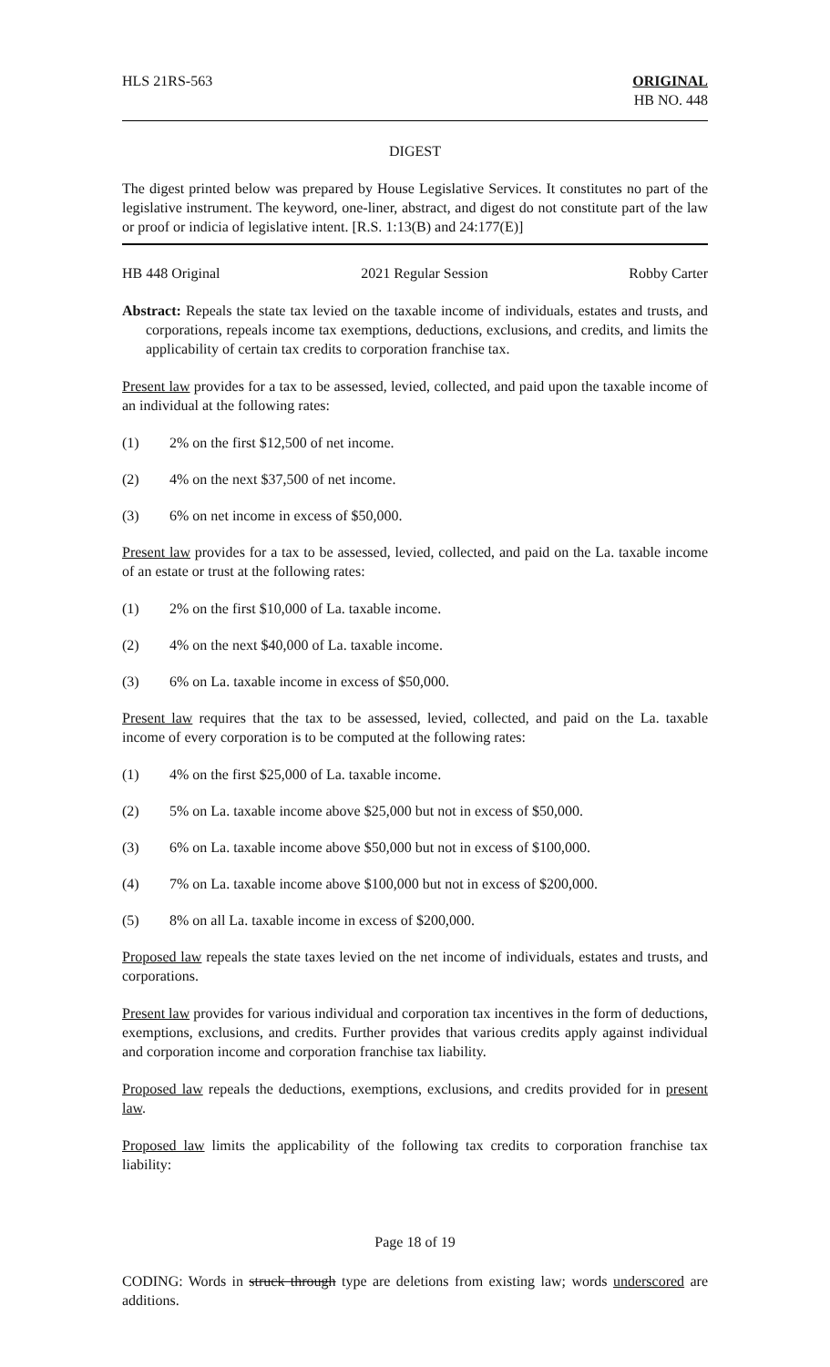HLS 21RS-563 ORIGINAL
HB NO. 448
DIGEST
The digest printed below was prepared by House Legislative Services. It constitutes no part of the legislative instrument. The keyword, one-liner, abstract, and digest do not constitute part of the law or proof or indicia of legislative intent. [R.S. 1:13(B) and 24:177(E)]
HB 448 Original 2021 Regular Session Robby Carter
Abstract: Repeals the state tax levied on the taxable income of individuals, estates and trusts, and corporations, repeals income tax exemptions, deductions, exclusions, and credits, and limits the applicability of certain tax credits to corporation franchise tax.
Present law provides for a tax to be assessed, levied, collected, and paid upon the taxable income of an individual at the following rates:
(1) 2% on the first $12,500 of net income.
(2) 4% on the next $37,500 of net income.
(3) 6% on net income in excess of $50,000.
Present law provides for a tax to be assessed, levied, collected, and paid on the La. taxable income of an estate or trust at the following rates:
(1) 2% on the first $10,000 of La. taxable income.
(2) 4% on the next $40,000 of La. taxable income.
(3) 6% on La. taxable income in excess of $50,000.
Present law requires that the tax to be assessed, levied, collected, and paid on the La. taxable income of every corporation is to be computed at the following rates:
(1) 4% on the first $25,000 of La. taxable income.
(2) 5% on La. taxable income above $25,000 but not in excess of $50,000.
(3) 6% on La. taxable income above $50,000 but not in excess of $100,000.
(4) 7% on La. taxable income above $100,000 but not in excess of $200,000.
(5) 8% on all La. taxable income in excess of $200,000.
Proposed law repeals the state taxes levied on the net income of individuals, estates and trusts, and corporations.
Present law provides for various individual and corporation tax incentives in the form of deductions, exemptions, exclusions, and credits. Further provides that various credits apply against individual and corporation income and corporation franchise tax liability.
Proposed law repeals the deductions, exemptions, exclusions, and credits provided for in present law.
Proposed law limits the applicability of the following tax credits to corporation franchise tax liability:
Page 18 of 19
CODING: Words in struck through type are deletions from existing law; words underscored are additions.